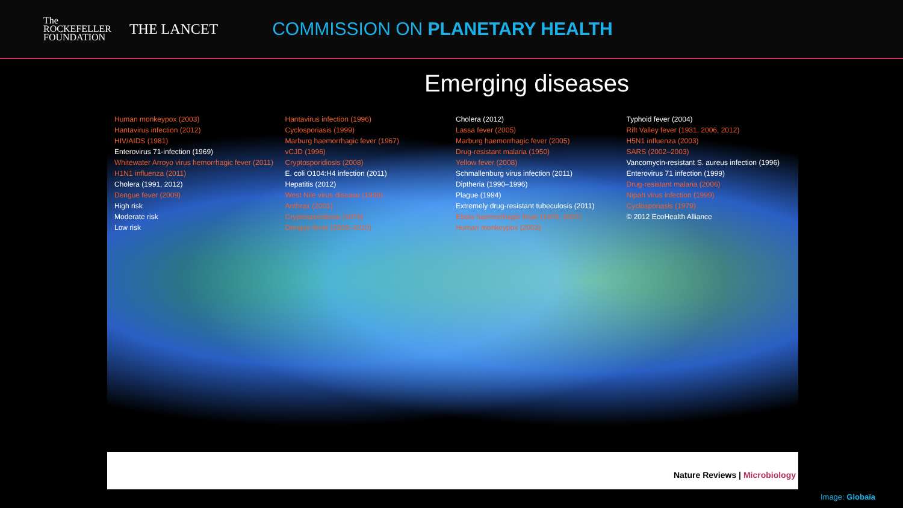The
ROCKEFELLER
FOUNDATION
THE LANCET
COMMISSION ON PLANETARY HEALTH
Emerging diseases
Human monkeypox (2003)
Hantavirus infection (2012)
HIV/AIDS (1981)
Enterovirus 71-infection (1969)
Whitewater Arroyo virus hemorrhagic fever (2011)
H1N1 influenza (2011)
Cholera (1991, 2012)
Dengue fever (2009)
High risk
Moderate risk
Low risk
Hantavirus infection (1996)
Cyclosporiasis (1999)
Marburg haemorrhagic fever (1967)
vCJD (1996)
Cryptosporidiosis (2008)
E. coli O104:H4 infection (2011)
Hepatitis (2012)
West Nile virus disease (1999)
Anthrax (2001)
Cryptosporidiosis (1976)
Dengue fever (2009–2010)
Cholera (2012)
Lassa fever (2005)
Marburg haemorrhagic fever (2005)
Drug-resistant malaria (1950)
Yellow fever (2008)
Schmallenburg virus infection (2011)
Diptheria (1990–1996)
Plague (1994)
Extremely drug-resistant tubeculosis (2011)
Ebola haemorrhagic fever (1976, 2007)
Human monkeypox (2003)
Typhoid fever (2004)
Rift Valley fever (1931, 2006, 2012)
H5N1 influenza (2003)
SARS (2002–2003)
Vancomycin-resistant S. aureus infection (1996)
Enterovirus 71 infection (1999)
Drug-resistant malaria (2006)
Nipah virus infection (1999)
Cyclosporiasis (1979)
© 2012 EcoHealth Alliance
Nature Reviews | Microbiology
Image: Globaïa